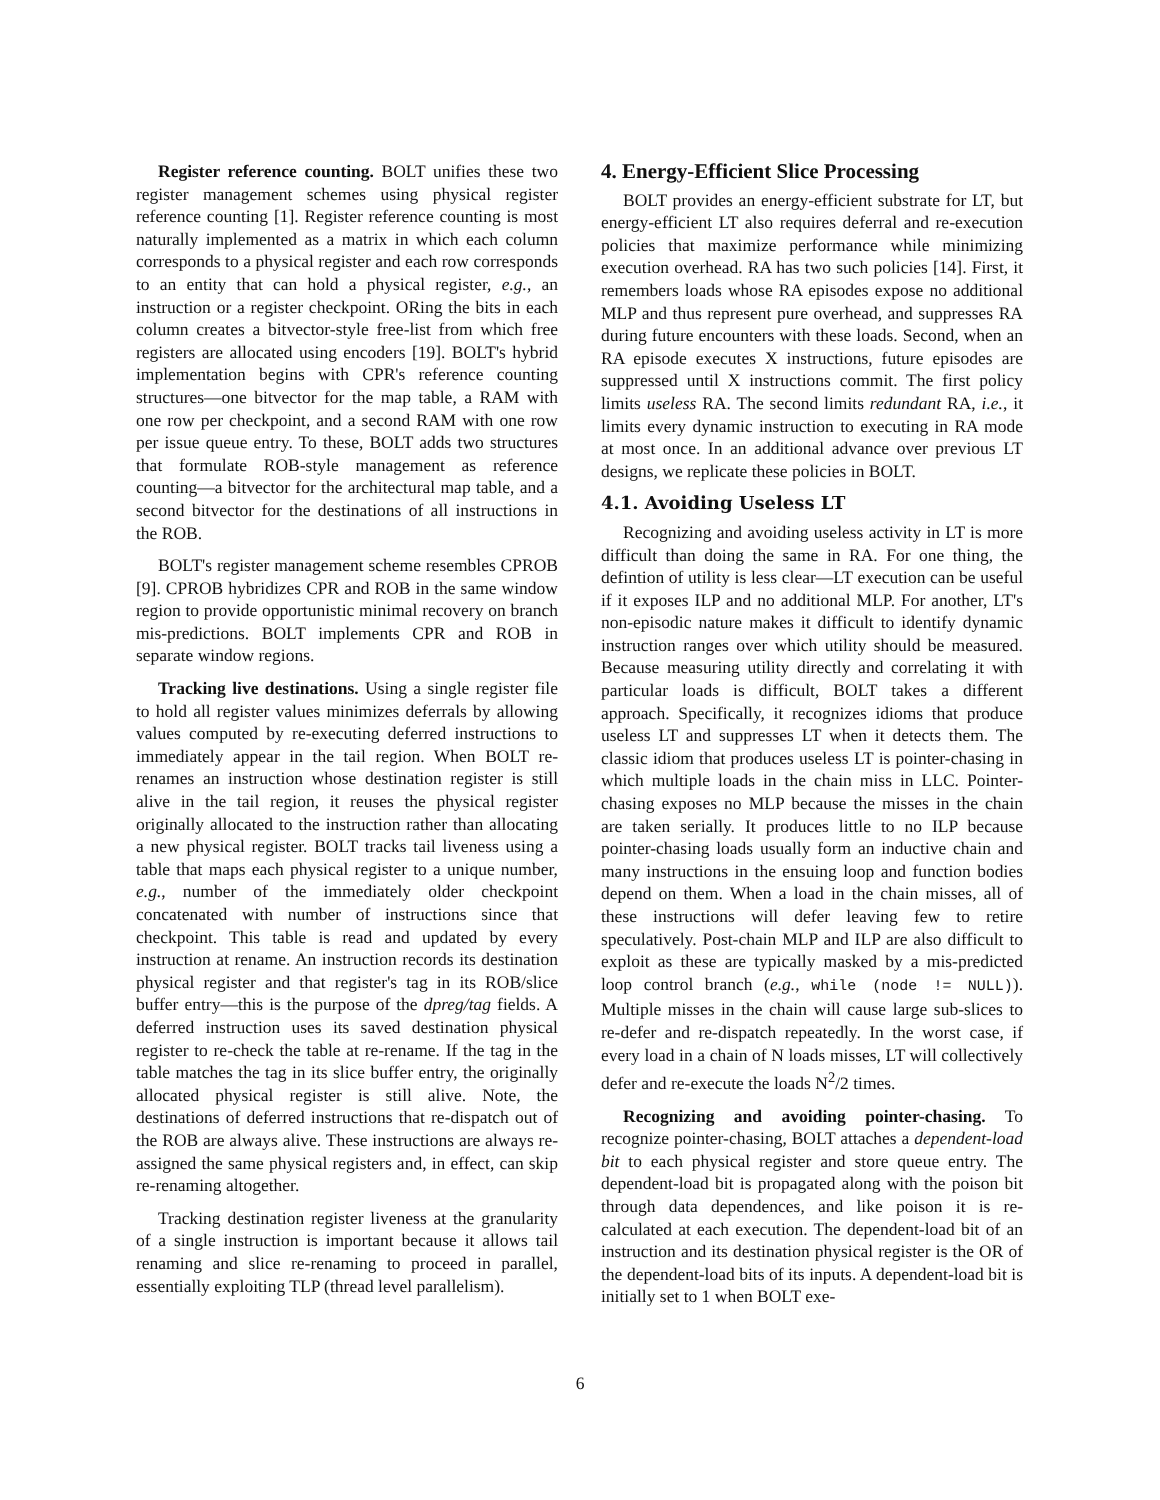Register reference counting. BOLT unifies these two register management schemes using physical register reference counting [1]. Register reference counting is most naturally implemented as a matrix in which each column corresponds to a physical register and each row corresponds to an entity that can hold a physical register, e.g., an instruction or a register checkpoint. ORing the bits in each column creates a bitvector-style free-list from which free registers are allocated using encoders [19]. BOLT's hybrid implementation begins with CPR's reference counting structures—one bitvector for the map table, a RAM with one row per checkpoint, and a second RAM with one row per issue queue entry. To these, BOLT adds two structures that formulate ROB-style management as reference counting—a bitvector for the architectural map table, and a second bitvector for the destinations of all instructions in the ROB.
BOLT's register management scheme resembles CPROB [9]. CPROB hybridizes CPR and ROB in the same window region to provide opportunistic minimal recovery on branch mis-predictions. BOLT implements CPR and ROB in separate window regions.
Tracking live destinations. Using a single register file to hold all register values minimizes deferrals by allowing values computed by re-executing deferred instructions to immediately appear in the tail region. When BOLT re-renames an instruction whose destination register is still alive in the tail region, it reuses the physical register originally allocated to the instruction rather than allocating a new physical register. BOLT tracks tail liveness using a table that maps each physical register to a unique number, e.g., number of the immediately older checkpoint concatenated with number of instructions since that checkpoint. This table is read and updated by every instruction at rename. An instruction records its destination physical register and that register's tag in its ROB/slice buffer entry—this is the purpose of the dpreg/tag fields. A deferred instruction uses its saved destination physical register to re-check the table at re-rename. If the tag in the table matches the tag in its slice buffer entry, the originally allocated physical register is still alive. Note, the destinations of deferred instructions that re-dispatch out of the ROB are always alive. These instructions are always re-assigned the same physical registers and, in effect, can skip re-renaming altogether.
Tracking destination register liveness at the granularity of a single instruction is important because it allows tail renaming and slice re-renaming to proceed in parallel, essentially exploiting TLP (thread level parallelism).
4. Energy-Efficient Slice Processing
BOLT provides an energy-efficient substrate for LT, but energy-efficient LT also requires deferral and re-execution policies that maximize performance while minimizing execution overhead. RA has two such policies [14]. First, it remembers loads whose RA episodes expose no additional MLP and thus represent pure overhead, and suppresses RA during future encounters with these loads. Second, when an RA episode executes X instructions, future episodes are suppressed until X instructions commit. The first policy limits useless RA. The second limits redundant RA, i.e., it limits every dynamic instruction to executing in RA mode at most once. In an additional advance over previous LT designs, we replicate these policies in BOLT.
4.1. Avoiding Useless LT
Recognizing and avoiding useless activity in LT is more difficult than doing the same in RA. For one thing, the defintion of utility is less clear—LT execution can be useful if it exposes ILP and no additional MLP. For another, LT's non-episodic nature makes it difficult to identify dynamic instruction ranges over which utility should be measured. Because measuring utility directly and correlating it with particular loads is difficult, BOLT takes a different approach. Specifically, it recognizes idioms that produce useless LT and suppresses LT when it detects them. The classic idiom that produces useless LT is pointer-chasing in which multiple loads in the chain miss in LLC. Pointer-chasing exposes no MLP because the misses in the chain are taken serially. It produces little to no ILP because pointer-chasing loads usually form an inductive chain and many instructions in the ensuing loop and function bodies depend on them. When a load in the chain misses, all of these instructions will defer leaving few to retire speculatively. Post-chain MLP and ILP are also difficult to exploit as these are typically masked by a mis-predicted loop control branch (e.g., while (node != NULL)). Multiple misses in the chain will cause large sub-slices to re-defer and re-dispatch repeatedly. In the worst case, if every load in a chain of N loads misses, LT will collectively defer and re-execute the loads N<sup>2</sup>/2 times.
Recognizing and avoiding pointer-chasing. To recognize pointer-chasing, BOLT attaches a dependent-load bit to each physical register and store queue entry. The dependent-load bit is propagated along with the poison bit through data dependences, and like poison it is re-calculated at each execution. The dependent-load bit of an instruction and its destination physical register is the OR of the dependent-load bits of its inputs. A dependent-load bit is initially set to 1 when BOLT exe-
6